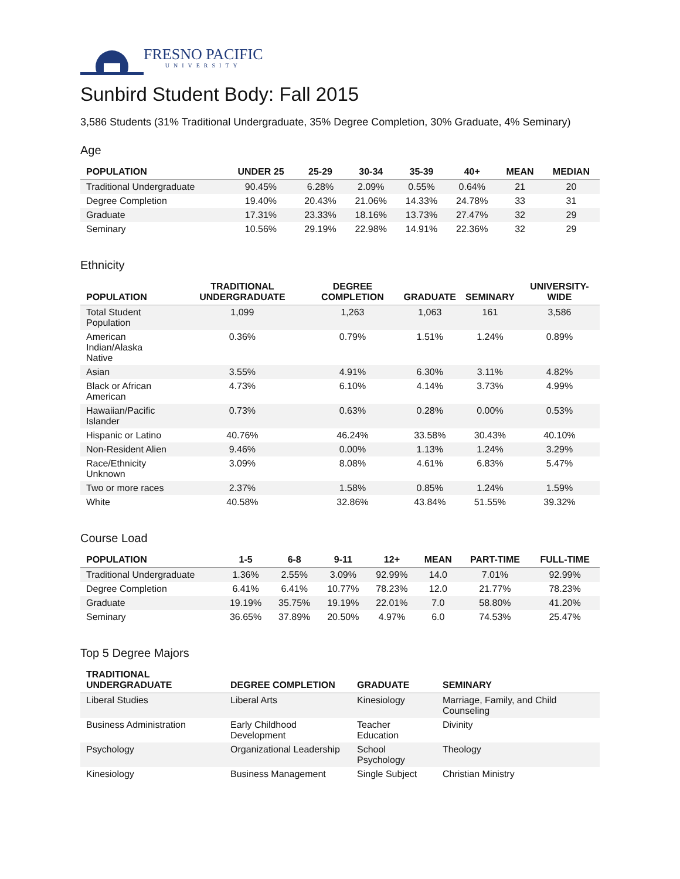FRESNO PACIFIC
UNIVERSITY
Sunbird Student Body: Fall 2015
3,586 Students (31% Traditional Undergraduate, 35% Degree Completion, 30% Graduate, 4% Seminary)
Age
| POPULATION | UNDER 25 | 25-29 | 30-34 | 35-39 | 40+ | MEAN | MEDIAN |
| --- | --- | --- | --- | --- | --- | --- | --- |
| Traditional Undergraduate | 90.45% | 6.28% | 2.09% | 0.55% | 0.64% | 21 | 20 |
| Degree Completion | 19.40% | 20.43% | 21.06% | 14.33% | 24.78% | 33 | 31 |
| Graduate | 17.31% | 23.33% | 18.16% | 13.73% | 27.47% | 32 | 29 |
| Seminary | 10.56% | 29.19% | 22.98% | 14.91% | 22.36% | 32 | 29 |
Ethnicity
| POPULATION | TRADITIONAL UNDERGRADUATE | DEGREE COMPLETION | GRADUATE | SEMINARY | UNIVERSITY-WIDE |
| --- | --- | --- | --- | --- | --- |
| Total Student Population | 1,099 | 1,263 | 1,063 | 161 | 3,586 |
| American Indian/Alaska Native | 0.36% | 0.79% | 1.51% | 1.24% | 0.89% |
| Asian | 3.55% | 4.91% | 6.30% | 3.11% | 4.82% |
| Black or African American | 4.73% | 6.10% | 4.14% | 3.73% | 4.99% |
| Hawaiian/Pacific Islander | 0.73% | 0.63% | 0.28% | 0.00% | 0.53% |
| Hispanic or Latino | 40.76% | 46.24% | 33.58% | 30.43% | 40.10% |
| Non-Resident Alien | 9.46% | 0.00% | 1.13% | 1.24% | 3.29% |
| Race/Ethnicity Unknown | 3.09% | 8.08% | 4.61% | 6.83% | 5.47% |
| Two or more races | 2.37% | 1.58% | 0.85% | 1.24% | 1.59% |
| White | 40.58% | 32.86% | 43.84% | 51.55% | 39.32% |
Course Load
| POPULATION | 1-5 | 6-8 | 9-11 | 12+ | MEAN | PART-TIME | FULL-TIME |
| --- | --- | --- | --- | --- | --- | --- | --- |
| Traditional Undergraduate | 1.36% | 2.55% | 3.09% | 92.99% | 14.0 | 7.01% | 92.99% |
| Degree Completion | 6.41% | 6.41% | 10.77% | 78.23% | 12.0 | 21.77% | 78.23% |
| Graduate | 19.19% | 35.75% | 19.19% | 22.01% | 7.0 | 58.80% | 41.20% |
| Seminary | 36.65% | 37.89% | 20.50% | 4.97% | 6.0 | 74.53% | 25.47% |
Top 5 Degree Majors
| TRADITIONAL UNDERGRADUATE | DEGREE COMPLETION | GRADUATE | SEMINARY |
| --- | --- | --- | --- |
| Liberal Studies | Liberal Arts | Kinesiology | Marriage, Family, and Child Counseling |
| Business Administration | Early Childhood Development | Teacher Education | Divinity |
| Psychology | Organizational Leadership | School Psychology | Theology |
| Kinesiology | Business Management | Single Subject | Christian Ministry |